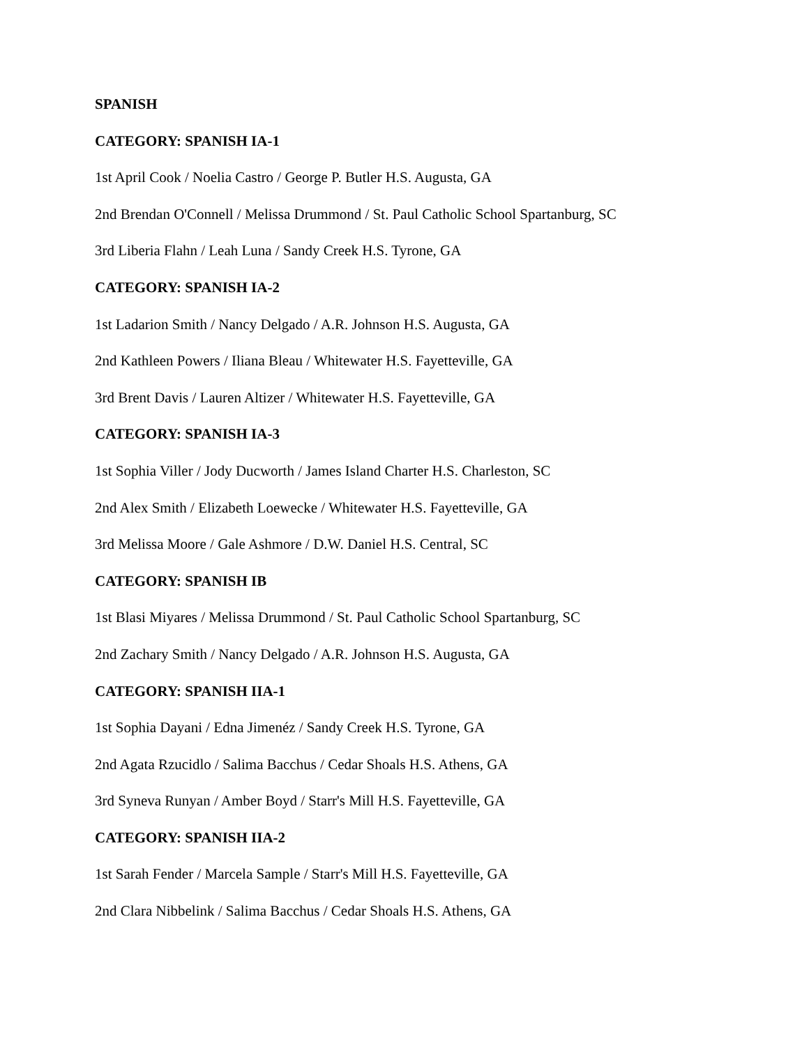SPANISH
CATEGORY: SPANISH IA-1
1st April Cook / Noelia Castro / George P. Butler H.S. Augusta, GA
2nd Brendan O'Connell / Melissa Drummond / St. Paul Catholic School Spartanburg, SC
3rd Liberia Flahn / Leah Luna / Sandy Creek H.S. Tyrone, GA
CATEGORY: SPANISH IA-2
1st Ladarion Smith / Nancy Delgado / A.R. Johnson H.S. Augusta, GA
2nd Kathleen Powers / Iliana Bleau / Whitewater H.S. Fayetteville, GA
3rd Brent Davis / Lauren Altizer / Whitewater H.S. Fayetteville, GA
CATEGORY: SPANISH IA-3
1st Sophia Viller / Jody Ducworth / James Island Charter H.S. Charleston, SC
2nd Alex Smith / Elizabeth Loewecke / Whitewater H.S. Fayetteville, GA
3rd Melissa Moore / Gale Ashmore / D.W. Daniel H.S. Central, SC
CATEGORY: SPANISH IB
1st Blasi Miyares / Melissa Drummond / St. Paul Catholic School Spartanburg, SC
2nd Zachary Smith / Nancy Delgado / A.R. Johnson H.S. Augusta, GA
CATEGORY: SPANISH IIA-1
1st Sophia Dayani / Edna Jimenéz / Sandy Creek H.S. Tyrone, GA
2nd Agata Rzucidlo / Salima Bacchus / Cedar Shoals H.S. Athens, GA
3rd Syneva Runyan / Amber Boyd / Starr's Mill H.S. Fayetteville, GA
CATEGORY: SPANISH IIA-2
1st Sarah Fender / Marcela Sample / Starr's Mill H.S. Fayetteville, GA
2nd Clara Nibbelink / Salima Bacchus / Cedar Shoals H.S. Athens, GA